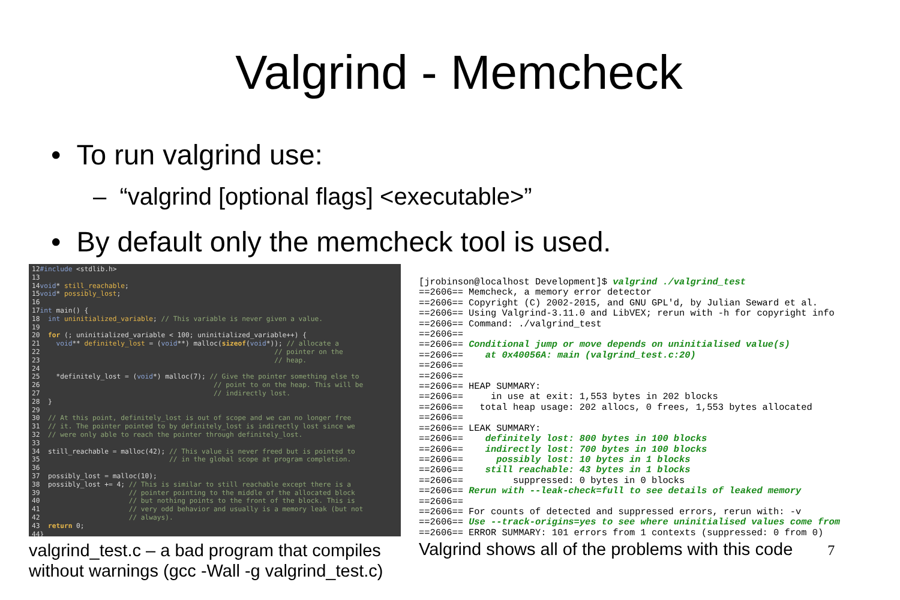Valgrind - Memcheck
• To run valgrind use:
– “valgrind [optional flags] <executable>”
• By default only the memcheck tool is used.
12#include <stdlib.h> 13 14void* still_reachable; 15void* possibly_lost; 16 17int main() { 18 int uninitialized_variable; // This variable is never given a value. 19 20 for (; uninitialized_variable < 100; uninitialized_variable++) { 21 void** definitely_lost = (void**) malloc(sizeof(void*)); // allocate a 22 // pointer on the 23 // heap. 24 25 *definitely_lost = (void*) malloc(7); // Give the pointer something else to 26 // point to on the heap. This will be 27 // indirectly lost. 28 } 29 30 // At this point, definitely_lost is out of scope and we can no longer free 31 // it. The pointer pointed to by definitely_lost is indirectly lost since we 32 // were only able to reach the pointer through definitely_lost. 33 34 still_reachable = malloc(42); // This value is never freed but is pointed to 35 // in the global scope at program completion. 36 37 possibly_lost = malloc(10); 38 possibly_lost += 4; // This is similar to still reachable except there is a 39 // pointer pointing to the middle of the allocated block 40 // but nothing points to the front of the block. This is 41 // very odd behavior and usually is a memory leak (but not 42 // always). 43 return 0; 44}
valgrind_test.c – a bad program that compiles without warnings (gcc -Wall -g valgrind_test.c)
[jrobinson@localhost Development]$ valgrind ./valgrind_test ==2606== Memcheck, a memory error detector ==2606== Copyright (C) 2002-2015, and GNU GPL'd, by Julian Seward et al. ==2606== Using Valgrind-3.11.0 and LibVEX; rerun with -h for copyright info ==2606== Command: ./valgrind_test ==2606== ==2606== Conditional jump or move depends on uninitialised value(s) ==2606== at 0x40056A: main (valgrind_test.c:20) ==2606== ==2606== ==2606== HEAP SUMMARY: ==2606== in use at exit: 1,553 bytes in 202 blocks ==2606== total heap usage: 202 allocs, 0 frees, 1,553 bytes allocated ==2606== ==2606== LEAK SUMMARY: ==2606== definitely lost: 800 bytes in 100 blocks ==2606== indirectly lost: 700 bytes in 100 blocks ==2606== possibly lost: 10 bytes in 1 blocks ==2606== still reachable: 43 bytes in 1 blocks ==2606== suppressed: 0 bytes in 0 blocks ==2606== Rerun with --leak-check=full to see details of leaked memory ==2606== ==2606== For counts of detected and suppressed errors, rerun with: -v ==2606== Use --track-origins=yes to see where uninitialised values come from ==2606== ERROR SUMMARY: 101 errors from 1 contexts (suppressed: 0 from 0)
Valgrind shows all of the problems with this code 7